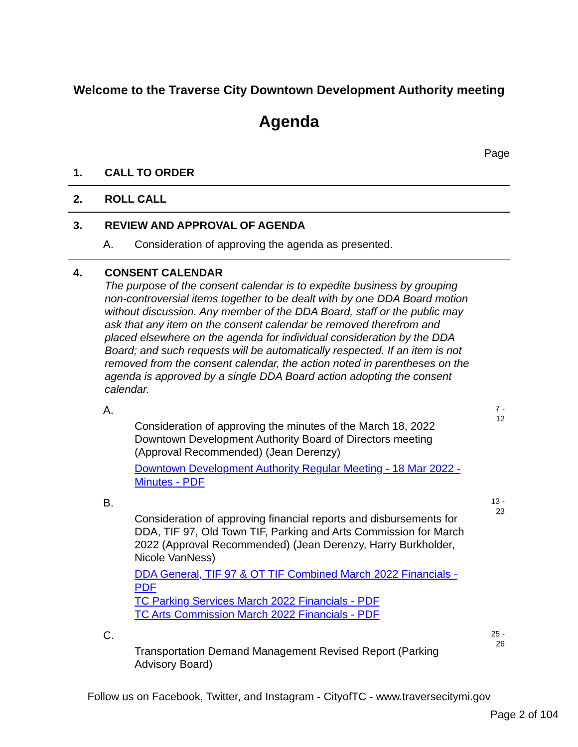Welcome to the Traverse City Downtown Development Authority meeting
Agenda
Page
1. CALL TO ORDER
2. ROLL CALL
3. REVIEW AND APPROVAL OF AGENDA
A. Consideration of approving the agenda as presented.
4. CONSENT CALENDAR
The purpose of the consent calendar is to expedite business by grouping non-controversial items together to be dealt with by one DDA Board motion without discussion. Any member of the DDA Board, staff or the public may ask that any item on the consent calendar be removed therefrom and placed elsewhere on the agenda for individual consideration by the DDA Board; and such requests will be automatically respected. If an item is not removed from the consent calendar, the action noted in parentheses on the agenda is approved by a single DDA Board action adopting the consent calendar.
A.
7 -
12
Consideration of approving the minutes of the March 18, 2022 Downtown Development Authority Board of Directors meeting (Approval Recommended) (Jean Derenzy)
Downtown Development Authority Regular Meeting - 18 Mar 2022 - Minutes - PDF
B.
13 -
23
Consideration of approving financial reports and disbursements for DDA, TIF 97, Old Town TIF, Parking and Arts Commission for March 2022 (Approval Recommended) (Jean Derenzy, Harry Burkholder, Nicole VanNess)
DDA General, TIF 97 & OT TIF Combined March 2022 Financials - PDF
TC Parking Services March 2022 Financials - PDF
TC Arts Commission March 2022 Financials - PDF
C.
25 -
26
Transportation Demand Management Revised Report (Parking Advisory Board)
Follow us on Facebook, Twitter, and Instagram - CityofTC - www.traversecitymi.gov
Page 2 of 104